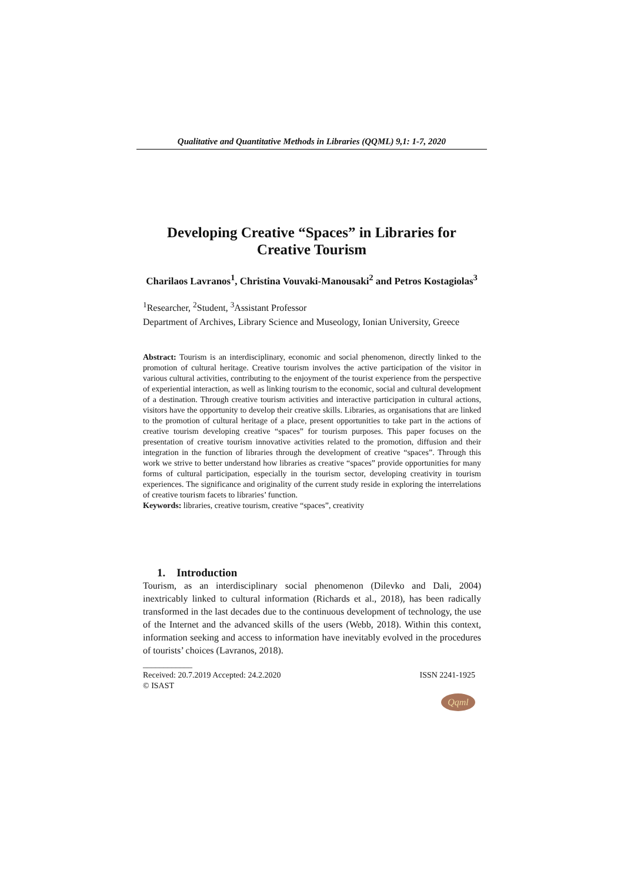Qualitative and Quantitative Methods in Libraries (QQML) 9,1: 1-7, 2020
Developing Creative “Spaces” in Libraries for
Creative Tourism
Charilaos Lavranos<sup>1</sup>, Christina Vouvaki-Manousaki<sup>2</sup> and Petros Kostagiolas<sup>3</sup>
<sup>1</sup> Researcher, <sup>2</sup>Student, <sup>3</sup>Assistant Professor
Department of Archives, Library Science and Museology, Ionian University, Greece
Abstract: Tourism is an interdisciplinary, economic and social phenomenon, directly linked to the promotion of cultural heritage. Creative tourism involves the active participation of the visitor in various cultural activities, contributing to the enjoyment of the tourist experience from the perspective of experiential interaction, as well as linking tourism to the economic, social and cultural development of a destination. Through creative tourism activities and interactive participation in cultural actions, visitors have the opportunity to develop their creative skills. Libraries, as organisations that are linked to the promotion of cultural heritage of a place, present opportunities to take part in the actions of creative tourism developing creative “spaces” for tourism purposes. This paper focuses on the presentation of creative tourism innovative activities related to the promotion, diffusion and their integration in the function of libraries through the development of creative “spaces”. Through this work we strive to better understand how libraries as creative “spaces” provide opportunities for many forms of cultural participation, especially in the tourism sector, developing creativity in tourism experiences. The significance and originality of the current study reside in exploring the interrelations of creative tourism facets to libraries’ function.
Keywords: libraries, creative tourism, creative “spaces”, creativity
1. Introduction
Tourism, as an interdisciplinary social phenomenon (Dilevko and Dali, 2004) inextricably linked to cultural information (Richards et al., 2018), has been radically transformed in the last decades due to the continuous development of technology, the use of the Internet and the advanced skills of the users (Webb, 2018). Within this context, information seeking and access to information have inevitably evolved in the procedures of tourists’ choices (Lavranos, 2018).
____________
Received: 20.7.2019 Accepted: 24.2.2020 ISSN 2241-1925
© ISAST
Qqml